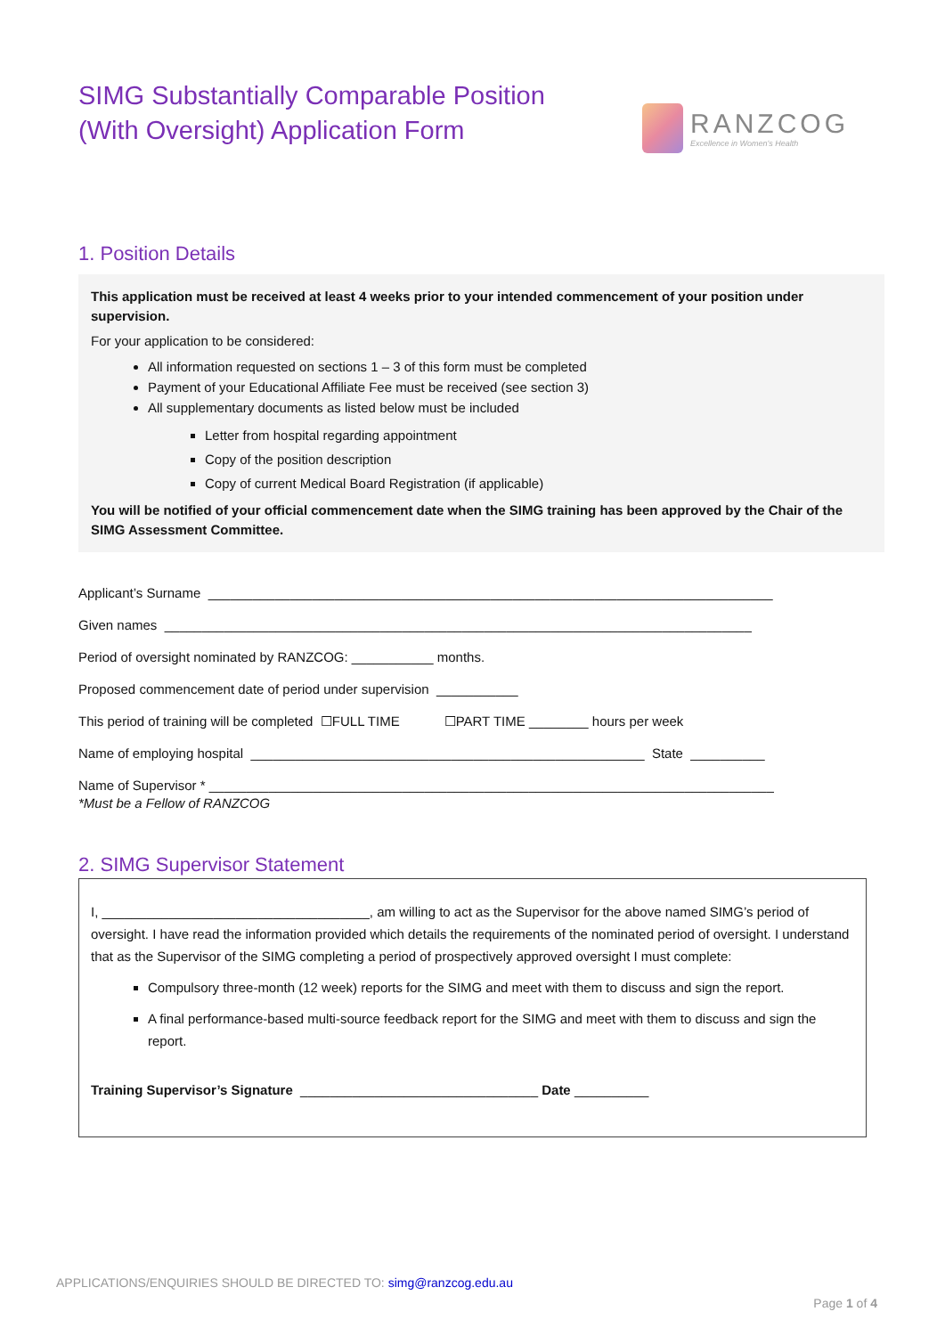SIMG Substantially Comparable Position
(With Oversight) Application Form
RANZCOG
Excellence in Women's Health
1. Position Details
This application must be received at least 4 weeks prior to your intended commencement of your position under supervision.
For your application to be considered:
All information requested on sections 1 – 3 of this form must be completed
Payment of your Educational Affiliate Fee must be received (see section 3)
All supplementary documents as listed below must be included
Letter from hospital regarding appointment
Copy of the position description
Copy of current Medical Board Registration (if applicable)
You will be notified of your official commencement date when the SIMG training has been approved by the Chair of the SIMG Assessment Committee.
Applicant’s Surname ____________________________________________________________________________
Given names _______________________________________________________________________________
Period of oversight nominated by RANZCOG: ___________ months.
Proposed commencement date of period under supervision ___________
This period of training will be completed ☐FULL TIME ☐PART TIME ________ hours per week
Name of employing hospital _____________________________________________________ State __________
Name of Supervisor * ____________________________________________________________________________
*Must be a Fellow of RANZCOG
2. SIMG Supervisor Statement
I, ____________________________________, am willing to act as the Supervisor for the above named SIMG’s period of oversight. I have read the information provided which details the requirements of the nominated period of oversight. I understand that as the Supervisor of the SIMG completing a period of prospectively approved oversight I must complete:
Compulsory three-month (12 week) reports for the SIMG and meet with them to discuss and sign the report.
A final performance-based multi-source feedback report for the SIMG and meet with them to discuss and sign the report.
Training Supervisor’s Signature ________________________________ Date __________
APPLICATIONS/ENQUIRIES SHOULD BE DIRECTED TO: simg@ranzcog.edu.au
Page 1 of 4